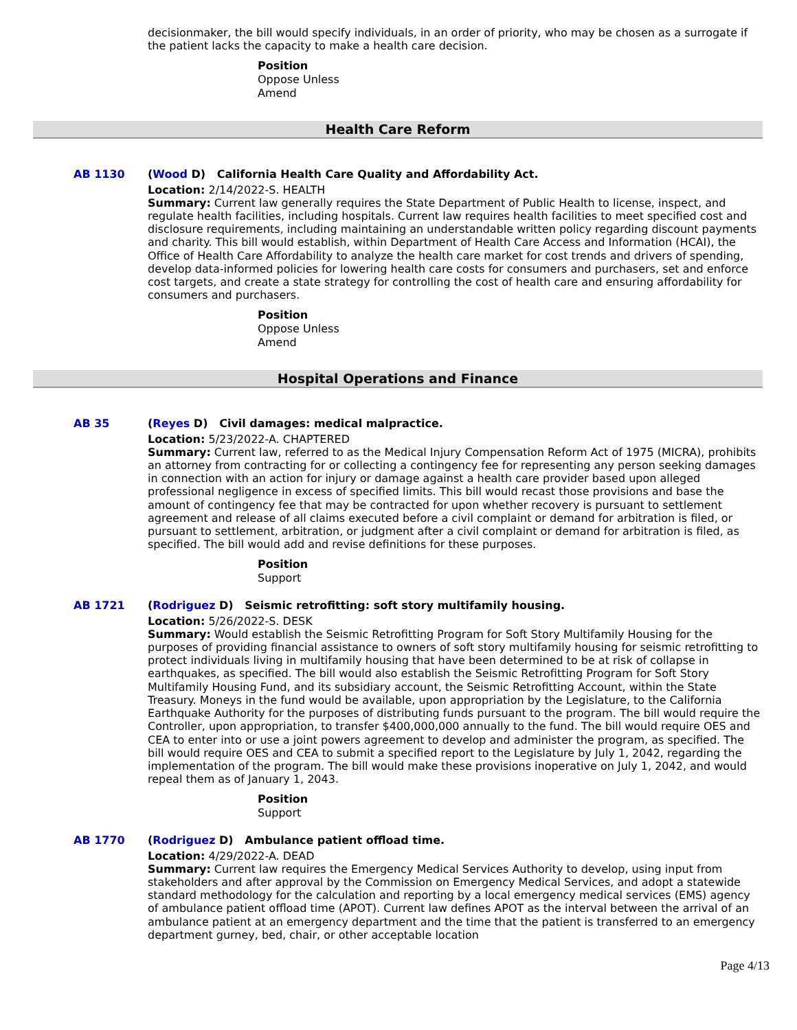decisionmaker, the bill would specify individuals, in an order of priority, who may be chosen as a surrogate if the patient lacks the capacity to make a health care decision.
Position
Oppose Unless
Amend
Health Care Reform
AB 1130
(Wood D) California Health Care Quality and Affordability Act.
Location: 2/14/2022-S. HEALTH
Summary: Current law generally requires the State Department of Public Health to license, inspect, and regulate health facilities, including hospitals. Current law requires health facilities to meet specified cost and disclosure requirements, including maintaining an understandable written policy regarding discount payments and charity. This bill would establish, within Department of Health Care Access and Information (HCAI), the Office of Health Care Affordability to analyze the health care market for cost trends and drivers of spending, develop data-informed policies for lowering health care costs for consumers and purchasers, set and enforce cost targets, and create a state strategy for controlling the cost of health care and ensuring affordability for consumers and purchasers.
Position
Oppose Unless
Amend
Hospital Operations and Finance
AB 35
(Reyes D) Civil damages: medical malpractice.
Location: 5/23/2022-A. CHAPTERED
Summary: Current law, referred to as the Medical Injury Compensation Reform Act of 1975 (MICRA), prohibits an attorney from contracting for or collecting a contingency fee for representing any person seeking damages in connection with an action for injury or damage against a health care provider based upon alleged professional negligence in excess of specified limits. This bill would recast those provisions and base the amount of contingency fee that may be contracted for upon whether recovery is pursuant to settlement agreement and release of all claims executed before a civil complaint or demand for arbitration is filed, or pursuant to settlement, arbitration, or judgment after a civil complaint or demand for arbitration is filed, as specified. The bill would add and revise definitions for these purposes.
Position
Support
AB 1721
(Rodriguez D) Seismic retrofitting: soft story multifamily housing.
Location: 5/26/2022-S. DESK
Summary: Would establish the Seismic Retrofitting Program for Soft Story Multifamily Housing for the purposes of providing financial assistance to owners of soft story multifamily housing for seismic retrofitting to protect individuals living in multifamily housing that have been determined to be at risk of collapse in earthquakes, as specified. The bill would also establish the Seismic Retrofitting Program for Soft Story Multifamily Housing Fund, and its subsidiary account, the Seismic Retrofitting Account, within the State Treasury. Moneys in the fund would be available, upon appropriation by the Legislature, to the California Earthquake Authority for the purposes of distributing funds pursuant to the program. The bill would require the Controller, upon appropriation, to transfer $400,000,000 annually to the fund. The bill would require OES and CEA to enter into or use a joint powers agreement to develop and administer the program, as specified. The bill would require OES and CEA to submit a specified report to the Legislature by July 1, 2042, regarding the implementation of the program. The bill would make these provisions inoperative on July 1, 2042, and would repeal them as of January 1, 2043.
Position
Support
AB 1770
(Rodriguez D) Ambulance patient offload time.
Location: 4/29/2022-A. DEAD
Summary: Current law requires the Emergency Medical Services Authority to develop, using input from stakeholders and after approval by the Commission on Emergency Medical Services, and adopt a statewide standard methodology for the calculation and reporting by a local emergency medical services (EMS) agency of ambulance patient offload time (APOT). Current law defines APOT as the interval between the arrival of an ambulance patient at an emergency department and the time that the patient is transferred to an emergency department gurney, bed, chair, or other acceptable location
Page 4/13